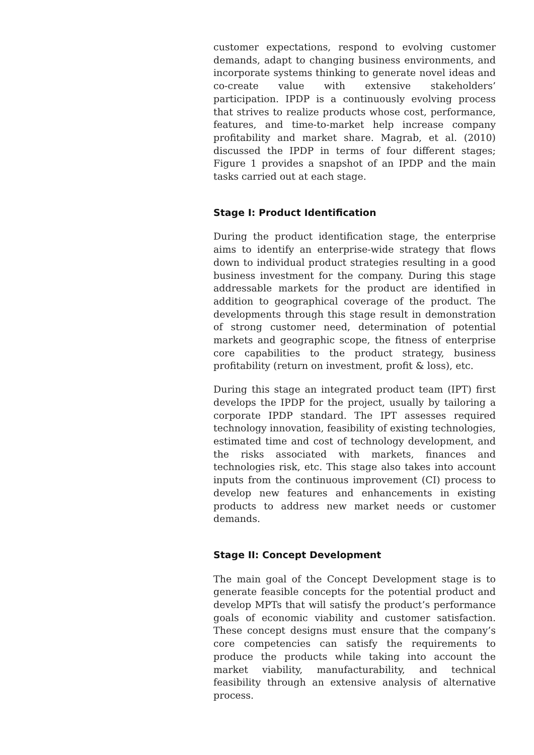customer expectations, respond to evolving customer demands, adapt to changing business environments, and incorporate systems thinking to generate novel ideas and co-create value with extensive stakeholders’ participation. IPDP is a continuously evolving process that strives to realize products whose cost, performance, features, and time-to-market help increase company profitability and market share. Magrab, et al. (2010) discussed the IPDP in terms of four different stages; Figure 1 provides a snapshot of an IPDP and the main tasks carried out at each stage.
Stage I: Product Identification
During the product identification stage, the enterprise aims to identify an enterprise-wide strategy that flows down to individual product strategies resulting in a good business investment for the company. During this stage addressable markets for the product are identified in addition to geographical coverage of the product. The developments through this stage result in demonstration of strong customer need, determination of potential markets and geographic scope, the fitness of enterprise core capabilities to the product strategy, business profitability (return on investment, profit & loss), etc.
During this stage an integrated product team (IPT) first develops the IPDP for the project, usually by tailoring a corporate IPDP standard. The IPT assesses required technology innovation, feasibility of existing technologies, estimated time and cost of technology development, and the risks associated with markets, finances and technologies risk, etc. This stage also takes into account inputs from the continuous improvement (CI) process to develop new features and enhancements in existing products to address new market needs or customer demands.
Stage II: Concept Development
The main goal of the Concept Development stage is to generate feasible concepts for the potential product and develop MPTs that will satisfy the product’s performance goals of economic viability and customer satisfaction. These concept designs must ensure that the company’s core competencies can satisfy the requirements to produce the products while taking into account the market viability, manufacturability, and technical feasibility through an extensive analysis of alternative process.